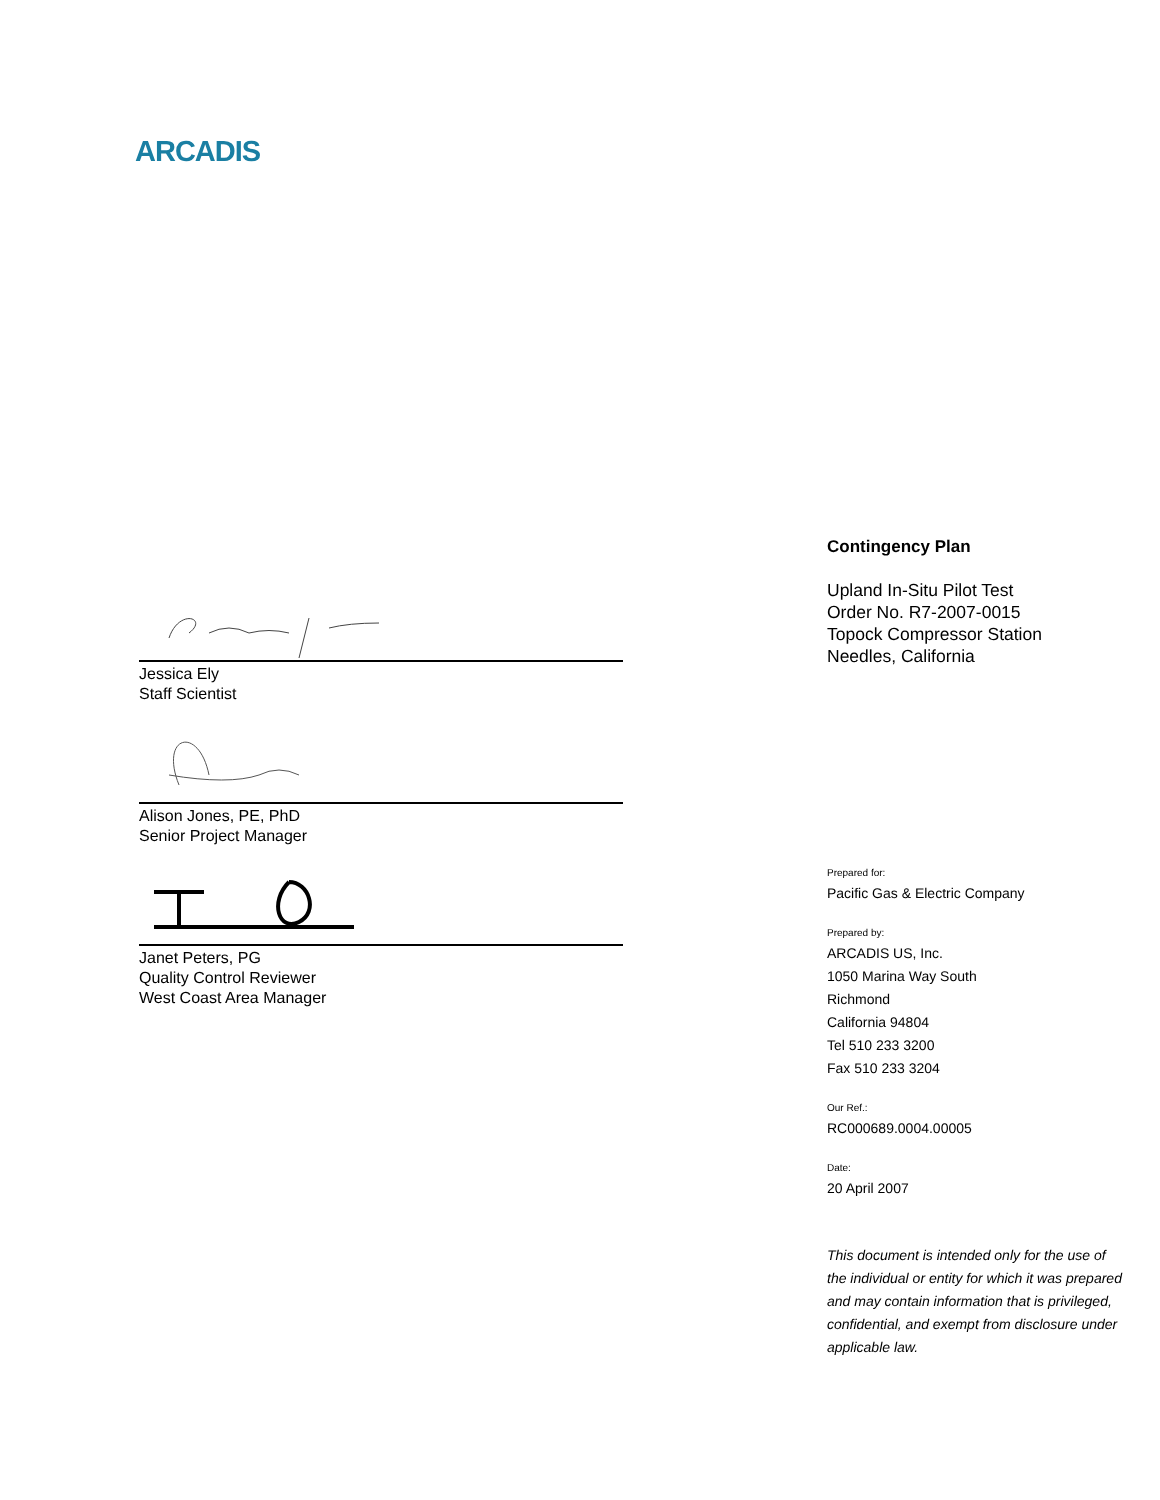ARCADIS
Jessica Ely
Staff Scientist
Alison Jones, PE, PhD
Senior Project Manager
Janet Peters, PG
Quality Control Reviewer
West Coast Area Manager
Contingency Plan
Upland In-Situ Pilot Test
Order No. R7-2007-0015
Topock Compressor Station
Needles, California
Prepared for:
Pacific Gas & Electric Company
Prepared by:
ARCADIS US, Inc.
1050 Marina Way South
Richmond
California 94804
Tel 510 233 3200
Fax 510 233 3204
Our Ref.:
RC000689.0004.00005
Date:
20 April 2007
This document is intended only for the use of the individual or entity for which it was prepared and may contain information that is privileged, confidential, and exempt from disclosure under applicable law.